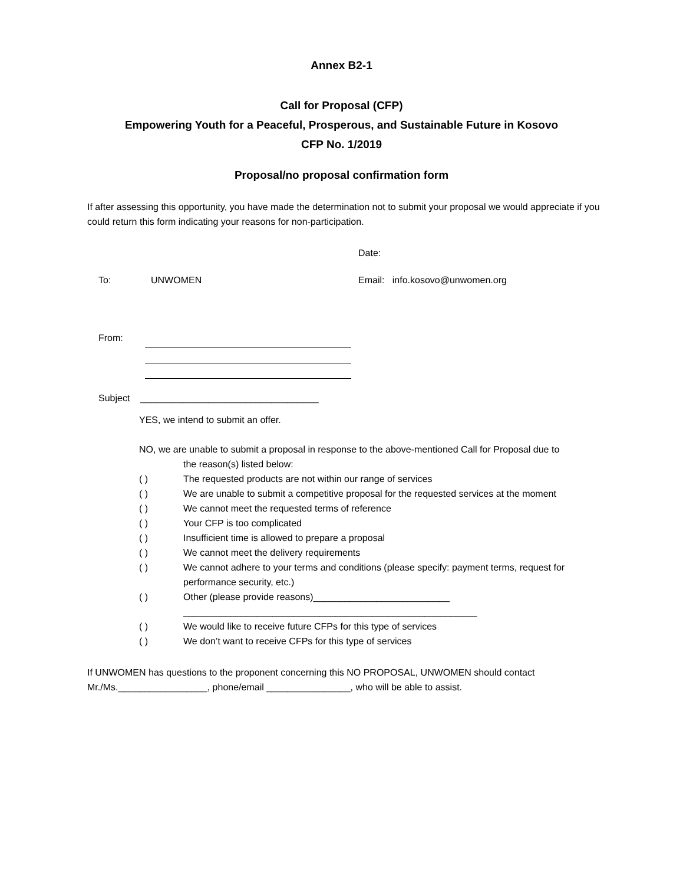Annex B2-1
Call for Proposal (CFP)
Empowering Youth for a Peaceful, Prosperous, and Sustainable Future in Kosovo
CFP No. 1/2019
Proposal/no proposal confirmation form
If after assessing this opportunity, you have made the determination not to submit your proposal we would appreciate if you could return this form indicating your reasons for non-participation.
Date:
To: UNWOMEN Email: info.kosovo@unwomen.org
From:
Subject __________________________________
YES, we intend to submit an offer.
NO, we are unable to submit a proposal in response to the above-mentioned Call for Proposal due to
the reason(s) listed below:
( ) The requested products are not within our range of services
( ) We are unable to submit a competitive proposal for the requested services at the moment
( ) We cannot meet the requested terms of reference
( ) Your CFP is too complicated
( ) Insufficient time is allowed to prepare a proposal
( ) We cannot meet the delivery requirements
( ) We cannot adhere to your terms and conditions (please specify: payment terms, request for performance security, etc.)
( ) Other (please provide reasons)__________________________
________________________________________________________
( ) We would like to receive future CFPs for this type of services
( ) We don’t want to receive CFPs for this type of services
If UNWOMEN has questions to the proponent concerning this NO PROPOSAL, UNWOMEN should contact Mr./Ms._________________, phone/email ________________, who will be able to assist.